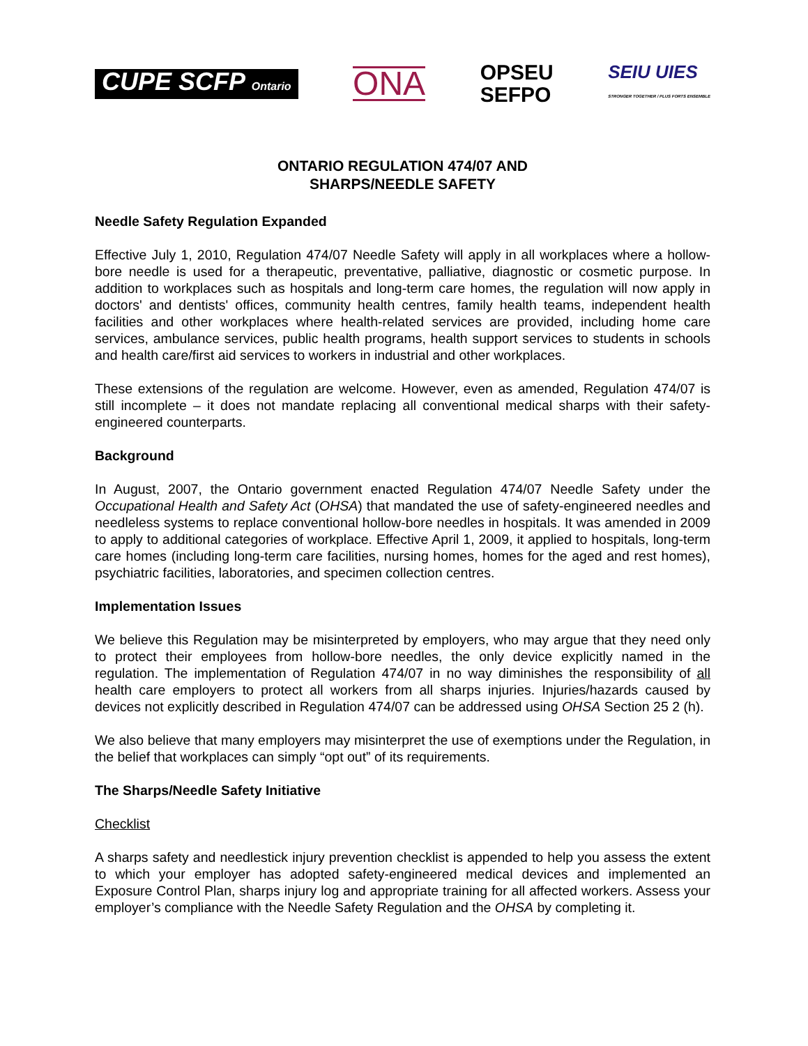CUPE SCFP Ontario
ONA
OPSEU
SEFPO
SEIU UIES
STRONGER TOGETHER / PLUS FORTS ENSEMBLE
ONTARIO REGULATION 474/07 AND
SHARPS/NEEDLE SAFETY
Needle Safety Regulation Expanded
Effective July 1, 2010, Regulation 474/07 Needle Safety will apply in all workplaces where a hollow-bore needle is used for a therapeutic, preventative, palliative, diagnostic or cosmetic purpose. In addition to workplaces such as hospitals and long-term care homes, the regulation will now apply in doctors' and dentists' offices, community health centres, family health teams, independent health facilities and other workplaces where health-related services are provided, including home care services, ambulance services, public health programs, health support services to students in schools and health care/first aid services to workers in industrial and other workplaces.
These extensions of the regulation are welcome. However, even as amended, Regulation 474/07 is still incomplete – it does not mandate replacing all conventional medical sharps with their safety-engineered counterparts.
Background
In August, 2007, the Ontario government enacted Regulation 474/07 Needle Safety under the Occupational Health and Safety Act (OHSA) that mandated the use of safety-engineered needles and needleless systems to replace conventional hollow-bore needles in hospitals. It was amended in 2009 to apply to additional categories of workplace. Effective April 1, 2009, it applied to hospitals, long-term care homes (including long-term care facilities, nursing homes, homes for the aged and rest homes), psychiatric facilities, laboratories, and specimen collection centres.
Implementation Issues
We believe this Regulation may be misinterpreted by employers, who may argue that they need only to protect their employees from hollow-bore needles, the only device explicitly named in the regulation. The implementation of Regulation 474/07 in no way diminishes the responsibility of all health care employers to protect all workers from all sharps injuries. Injuries/hazards caused by devices not explicitly described in Regulation 474/07 can be addressed using OHSA Section 25 2 (h).
We also believe that many employers may misinterpret the use of exemptions under the Regulation, in the belief that workplaces can simply “opt out” of its requirements.
The Sharps/Needle Safety Initiative
Checklist
A sharps safety and needlestick injury prevention checklist is appended to help you assess the extent to which your employer has adopted safety-engineered medical devices and implemented an Exposure Control Plan, sharps injury log and appropriate training for all affected workers. Assess your employer’s compliance with the Needle Safety Regulation and the OHSA by completing it.